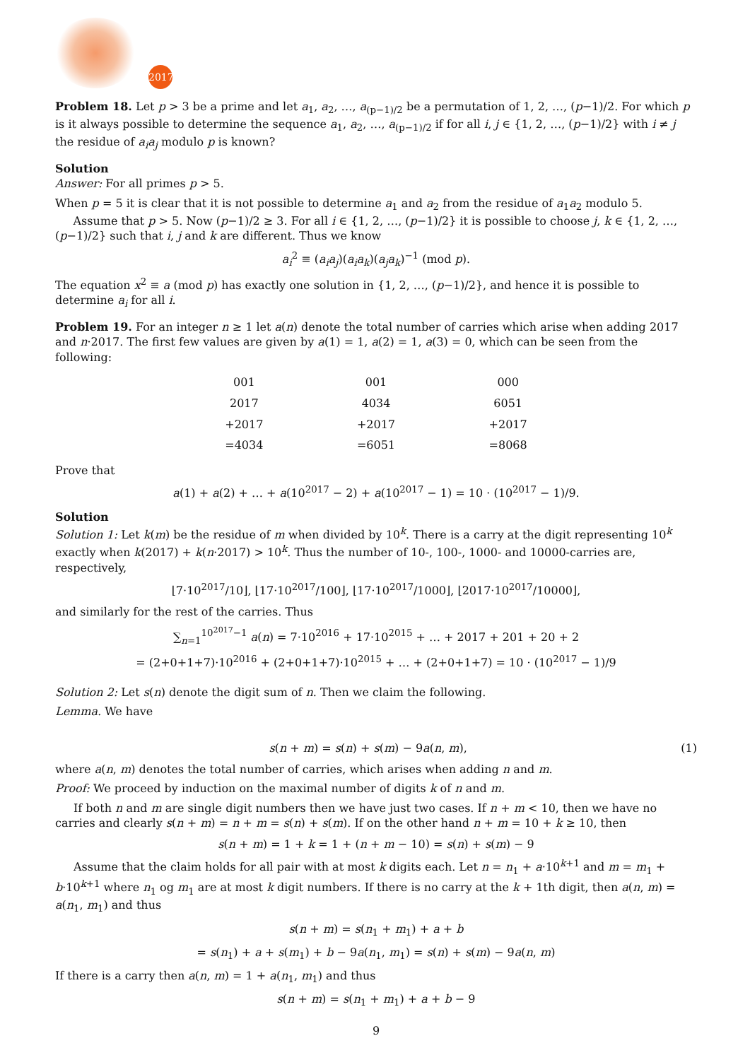2017
Problem 18. Let p > 3 be a prime and let a<sub>1</sub>, a<sub>2</sub>, …, a<sub>(p−1)/2</sub> be a permutation of 1, 2, …, (p−1)/2. For which p is it always possible to determine the sequence a<sub>1</sub>, a<sub>2</sub>, …, a<sub>(p−1)/2</sub> if for all i, j ∈ {1, 2, …, (p−1)/2} with i ≠ j the residue of a<sub>i</sub>a<sub>j</sub> modulo p is known?
Solution
Answer: For all primes p > 5.
When p = 5 it is clear that it is not possible to determine a<sub>1</sub> and a<sub>2</sub> from the residue of a<sub>1</sub>a<sub>2</sub> modulo 5.
Assume that p > 5. Now (p−1)/2 ≥ 3. For all i ∈ {1, 2, …, (p−1)/2} it is possible to choose j, k ∈ {1, 2, …, (p−1)/2} such that i, j and k are different. Thus we know
a<sub>i</sub><sup>2</sup> ≡ (a<sub>i</sub>a<sub>j</sub>)(a<sub>i</sub>a<sub>k</sub>)(a<sub>j</sub>a<sub>k</sub>)<sup>−1</sup> (mod p).
The equation x<sup>2</sup> ≡ a (mod p) has exactly one solution in {1, 2, …, (p−1)/2}, and hence it is possible to determine a<sub>i</sub> for all i.
Problem 19. For an integer n ≥ 1 let a(n) denote the total number of carries which arise when adding 2017 and n·2017. The first few values are given by a(1) = 1, a(2) = 1, a(3) = 0, which can be seen from the following:
| 001 | 001 | 000 |
| 2017 | 4034 | 6051 |
| +2017 | +2017 | +2017 |
| =4034 | =6051 | =8068 |
Prove that
a(1) + a(2) + … + a(10<sup>2017</sup> − 2) + a(10<sup>2017</sup> − 1) = 10 · (10<sup>2017</sup> − 1)/9.
Solution
Solution 1: Let k(m) be the residue of m when divided by 10<sup>k</sup>. There is a carry at the digit representing 10<sup>k</sup> exactly when k(2017) + k(n·2017) > 10<sup>k</sup>. Thus the number of 10-, 100-, 1000- and 10000-carries are, respectively,
⌊7·10<sup>2017</sup>/10⌋, ⌊17·10<sup>2017</sup>/100⌋, ⌊17·10<sup>2017</sup>/1000⌋, ⌊2017·10<sup>2017</sup>/10000⌋,
and similarly for the rest of the carries. Thus
∑<sub>n=1</sub><sup>10<sup>2017</sup>−1</sup> a(n) = 7·10<sup>2016</sup> + 17·10<sup>2015</sup> + … + 2017 + 201 + 20 + 2
= (2+0+1+7)·10<sup>2016</sup> + (2+0+1+7)·10<sup>2015</sup> + … + (2+0+1+7) = 10 · (10<sup>2017</sup> − 1)/9
Solution 2: Let s(n) denote the digit sum of n. Then we claim the following.
Lemma. We have
s(n + m) = s(n) + s(m) − 9a(n, m), (1)
where a(n, m) denotes the total number of carries, which arises when adding n and m.
Proof: We proceed by induction on the maximal number of digits k of n and m.
If both n and m are single digit numbers then we have just two cases. If n + m < 10, then we have no carries and clearly s(n + m) = n + m = s(n) + s(m). If on the other hand n + m = 10 + k ≥ 10, then
s(n + m) = 1 + k = 1 + (n + m − 10) = s(n) + s(m) − 9
Assume that the claim holds for all pair with at most k digits each. Let n = n<sub>1</sub> + a·10<sup>k+1</sup> and m = m<sub>1</sub> + b·10<sup>k+1</sup> where n<sub>1</sub> og m<sub>1</sub> are at most k digit numbers. If there is no carry at the k + 1th digit, then a(n, m) = a(n<sub>1</sub>, m<sub>1</sub>) and thus
s(n + m) = s(n<sub>1</sub> + m<sub>1</sub>) + a + b
= s(n<sub>1</sub>) + a + s(m<sub>1</sub>) + b − 9a(n<sub>1</sub>, m<sub>1</sub>) = s(n) + s(m) − 9a(n, m)
If there is a carry then a(n, m) = 1 + a(n<sub>1</sub>, m<sub>1</sub>) and thus
s(n + m) = s(n<sub>1</sub> + m<sub>1</sub>) + a + b − 9
9